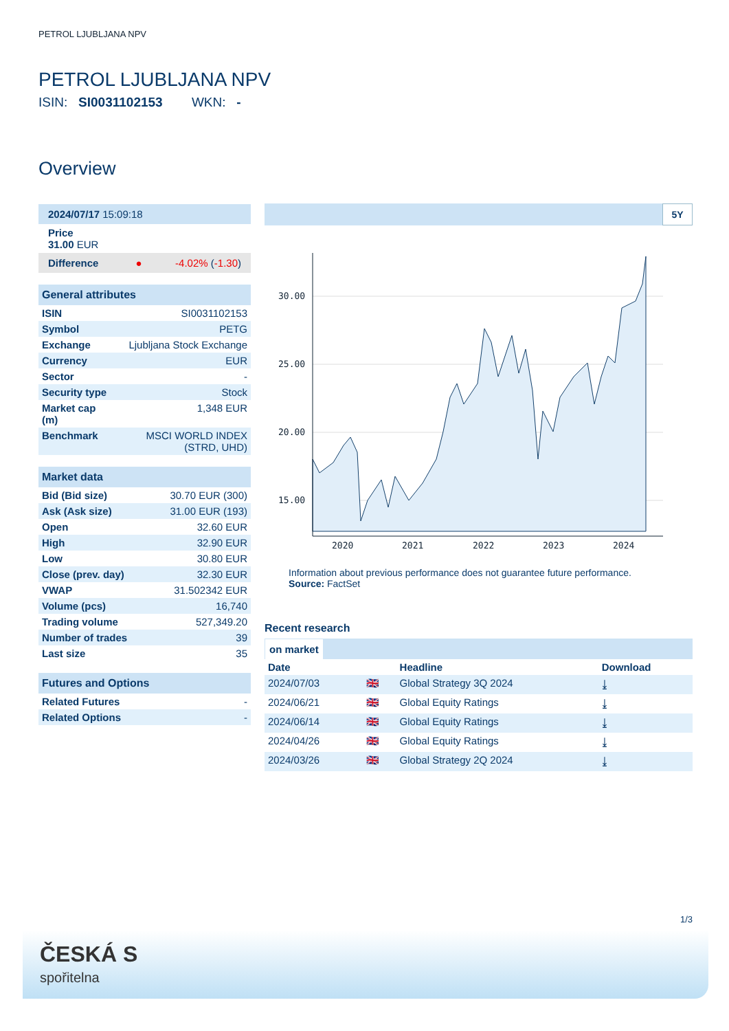PETROL LJUBLJANA NPV
PETROL LJUBLJANA NPV
ISIN: SI0031102153 WKN: -
Overview
| 2024/07/17 15:09:18 |
| Price 31.00 EUR |
| Difference ● -4.02% ( -1.30 ) |
| General attributes | |
| ISIN | SI0031102153 |
| Symbol | PETG |
| Exchange | Ljubljana Stock Exchange |
| Currency | EUR |
| Sector | - |
| Security type | Stock |
| Market cap (m) | 1,348 EUR |
| Benchmark | MSCI WORLD INDEX (STRD, UHD) |
| Market data | |
| Bid (Bid size) | 30.70 EUR (300) |
| Ask (Ask size) | 31.00 EUR (193) |
| Open | 32.60 EUR |
| High | 32.90 EUR |
| Low | 30.80 EUR |
| Close (prev. day) | 32.30 EUR |
| VWAP | 31.502342 EUR |
| Volume (pcs) | 16,740 |
| Trading volume | 527,349.20 |
| Number of trades | 39 |
| Last size | 35 |
| Futures and Options | |
| Related Futures | - |
| Related Options | - |
5Y
30.00
25.00
20.00
15.00
2020
2021
2022
2023
2024
Information about previous performance does not guarantee future performance.
Source: FactSet
Recent research
on market
| Date | | Headline | Download |
| --- | --- | --- | --- |
| 2024/07/03 | 🇬🇧 | Global Strategy 3Q 2024 | ⤓ |
| 2024/06/21 | 🇬🇧 | Global Equity Ratings | ⤓ |
| 2024/06/14 | 🇬🇧 | Global Equity Ratings | ⤓ |
| 2024/04/26 | 🇬🇧 | Global Equity Ratings | ⤓ |
| 2024/03/26 | 🇬🇧 | Global Strategy 2Q 2024 | ⤓ |
1/3
ČESKÁ S
spořitelna